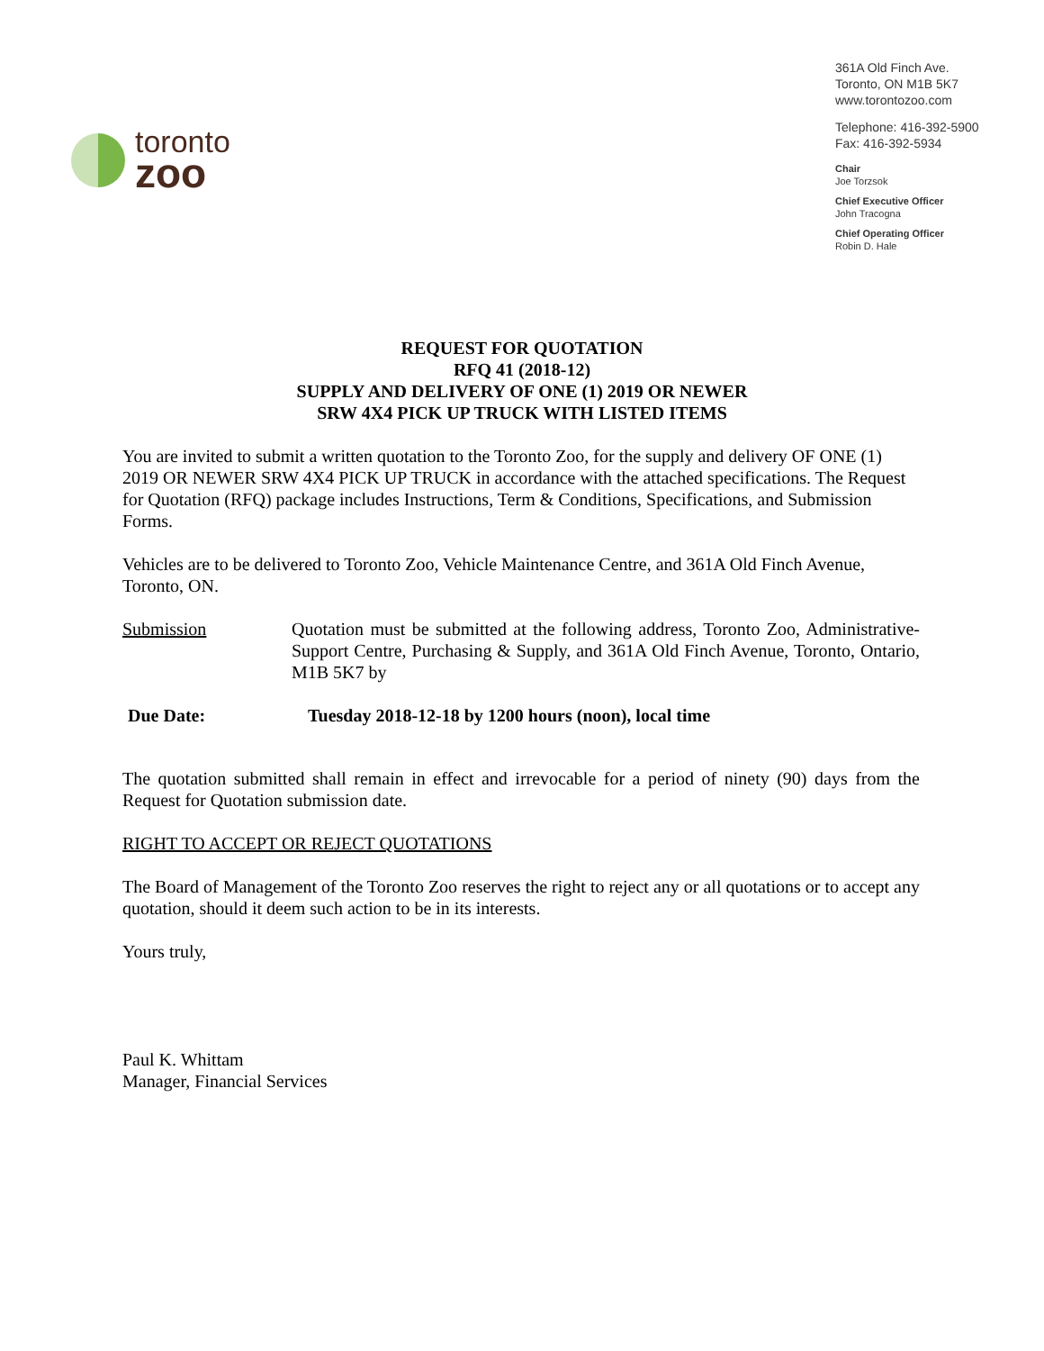toronto
zoo
361A Old Finch Ave.
Toronto, ON M1B 5K7
www.torontozoo.com
Telephone: 416-392-5900
Fax: 416-392-5934
Chair
Joe Torzsok
Chief Executive Officer
John Tracogna
Chief Operating Officer
Robin D. Hale
REQUEST FOR QUOTATION
RFQ 41 (2018-12)
SUPPLY AND DELIVERY OF ONE (1) 2019 OR NEWER
SRW 4X4 PICK UP TRUCK WITH LISTED ITEMS
You are invited to submit a written quotation to the Toronto Zoo, for the supply and delivery OF ONE (1) 2019 OR NEWER SRW 4X4 PICK UP TRUCK in accordance with the attached specifications. The Request for Quotation (RFQ) package includes Instructions, Term & Conditions, Specifications, and Submission Forms.
Vehicles are to be delivered to Toronto Zoo, Vehicle Maintenance Centre, and 361A Old Finch Avenue, Toronto, ON.
Submission Quotation must be submitted at the following address, Toronto Zoo, Administrative-Support Centre, Purchasing & Supply, and 361A Old Finch Avenue, Toronto, Ontario, M1B 5K7 by
Due Date: Tuesday 2018-12-18 by 1200 hours (noon), local time
The quotation submitted shall remain in effect and irrevocable for a period of ninety (90) days from the Request for Quotation submission date.
RIGHT TO ACCEPT OR REJECT QUOTATIONS
The Board of Management of the Toronto Zoo reserves the right to reject any or all quotations or to accept any quotation, should it deem such action to be in its interests.
Yours truly,
Paul K. Whittam
Manager, Financial Services